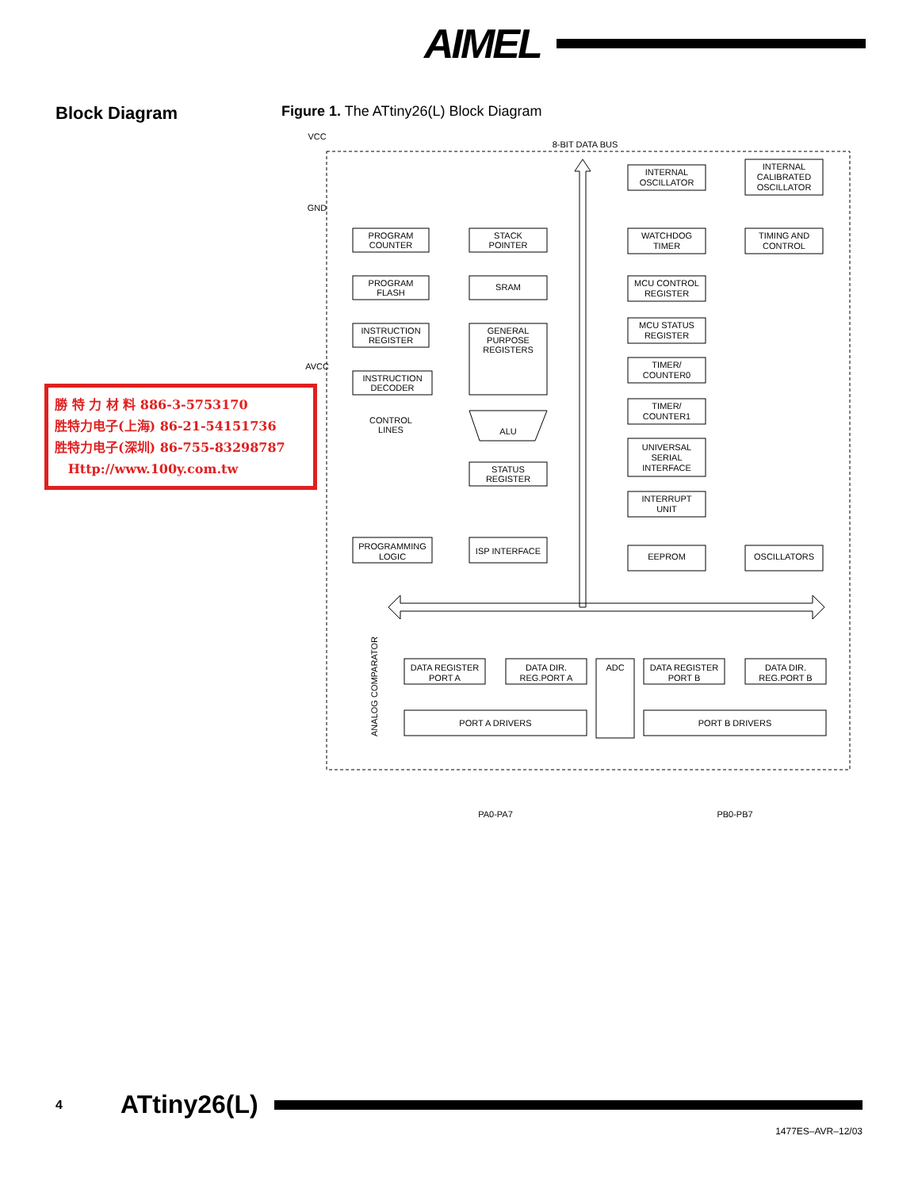AIMEL
Block Diagram
Figure 1. The ATtiny26(L) Block Diagram
VCC
GND
AVCC
8-BIT DATA BUS
PROGRAM
COUNTER
PROGRAM
FLASH
INSTRUCTION
REGISTER
INSTRUCTION
DECODER
CONTROL
LINES
STACK
POINTER
SRAM
GENERAL
PURPOSE
REGISTERS
ALU
STATUS
REGISTER
PROGRAMMING
LOGIC
ISP INTERFACE
INTERNAL
OSCILLATOR
INTERNAL
CALIBRATED
OSCILLATOR
WATCHDOG
TIMER
TIMING AND
CONTROL
MCU CONTROL
REGISTER
MCU STATUS
REGISTER
TIMER/
COUNTER0
TIMER/
COUNTER1
UNIVERSAL
SERIAL
INTERFACE
INTERRUPT
UNIT
EEPROM
OSCILLATORS
DATA REGISTER
PORT A
DATA DIR.
REG.PORT A
ADC
DATA REGISTER
PORT B
DATA DIR.
REG.PORT B
PORT A DRIVERS
PORT B DRIVERS
ANALOG COMPARATOR
PA0-PA7
PB0-PB7
勝 特 力 材 料 886-3-5753170
胜特力电子(上海) 86-21-54151736
胜特力电子(深圳) 86-755-83298787
Http://www.100y.com.tw
4
ATtiny26(L)
1477ES–AVR–12/03